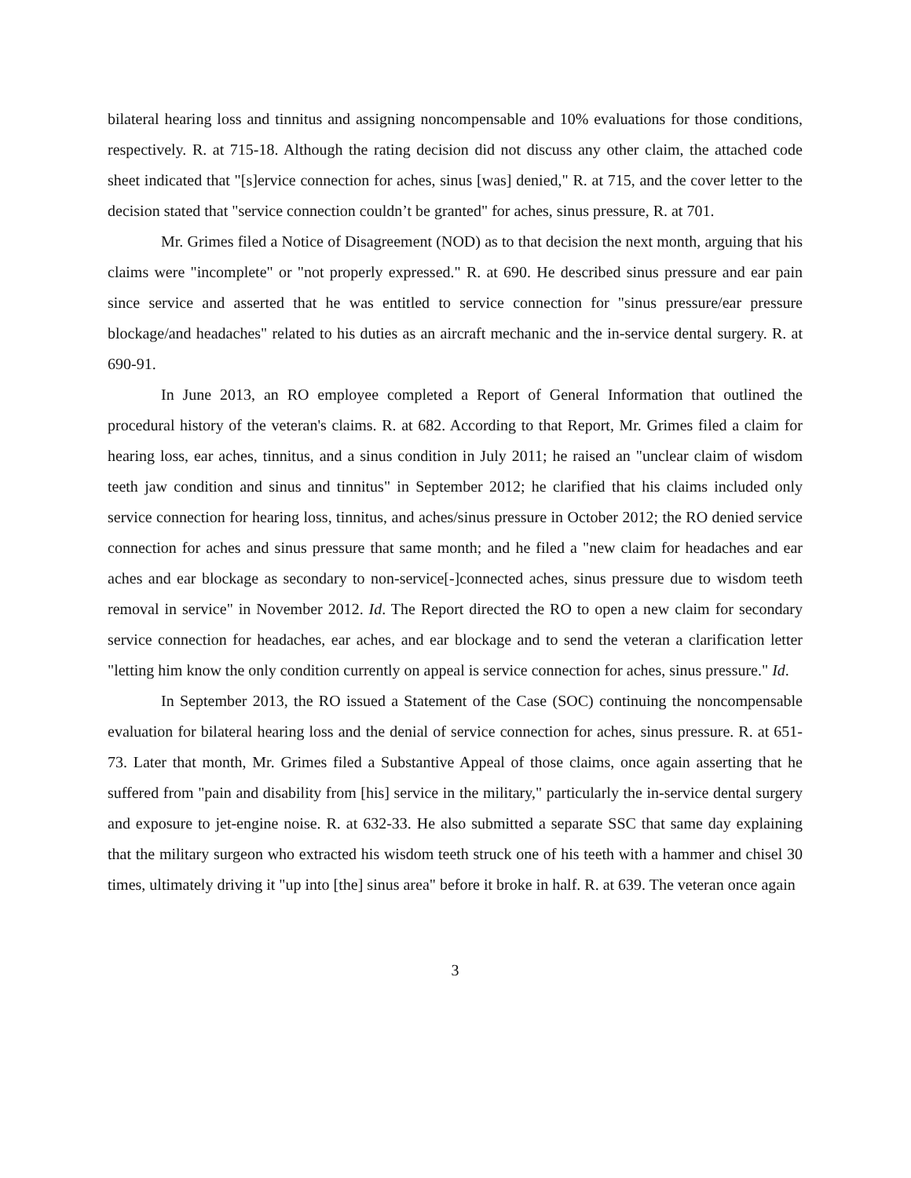bilateral hearing loss and tinnitus and assigning noncompensable and 10% evaluations for those conditions, respectively. R. at 715-18. Although the rating decision did not discuss any other claim, the attached code sheet indicated that "[s]ervice connection for aches, sinus [was] denied," R. at 715, and the cover letter to the decision stated that "service connection couldn’t be granted" for aches, sinus pressure, R. at 701.
Mr. Grimes filed a Notice of Disagreement (NOD) as to that decision the next month, arguing that his claims were "incomplete" or "not properly expressed." R. at 690. He described sinus pressure and ear pain since service and asserted that he was entitled to service connection for "sinus pressure/ear pressure blockage/and headaches" related to his duties as an aircraft mechanic and the in-service dental surgery. R. at 690-91.
In June 2013, an RO employee completed a Report of General Information that outlined the procedural history of the veteran's claims. R. at 682. According to that Report, Mr. Grimes filed a claim for hearing loss, ear aches, tinnitus, and a sinus condition in July 2011; he raised an "unclear claim of wisdom teeth jaw condition and sinus and tinnitus" in September 2012; he clarified that his claims included only service connection for hearing loss, tinnitus, and aches/sinus pressure in October 2012; the RO denied service connection for aches and sinus pressure that same month; and he filed a "new claim for headaches and ear aches and ear blockage as secondary to non-service[-]connected aches, sinus pressure due to wisdom teeth removal in service" in November 2012. Id. The Report directed the RO to open a new claim for secondary service connection for headaches, ear aches, and ear blockage and to send the veteran a clarification letter "letting him know the only condition currently on appeal is service connection for aches, sinus pressure." Id.
In September 2013, the RO issued a Statement of the Case (SOC) continuing the noncompensable evaluation for bilateral hearing loss and the denial of service connection for aches, sinus pressure. R. at 651-73. Later that month, Mr. Grimes filed a Substantive Appeal of those claims, once again asserting that he suffered from "pain and disability from [his] service in the military," particularly the in-service dental surgery and exposure to jet-engine noise. R. at 632-33. He also submitted a separate SSC that same day explaining that the military surgeon who extracted his wisdom teeth struck one of his teeth with a hammer and chisel 30 times, ultimately driving it "up into [the] sinus area" before it broke in half. R. at 639. The veteran once again
3